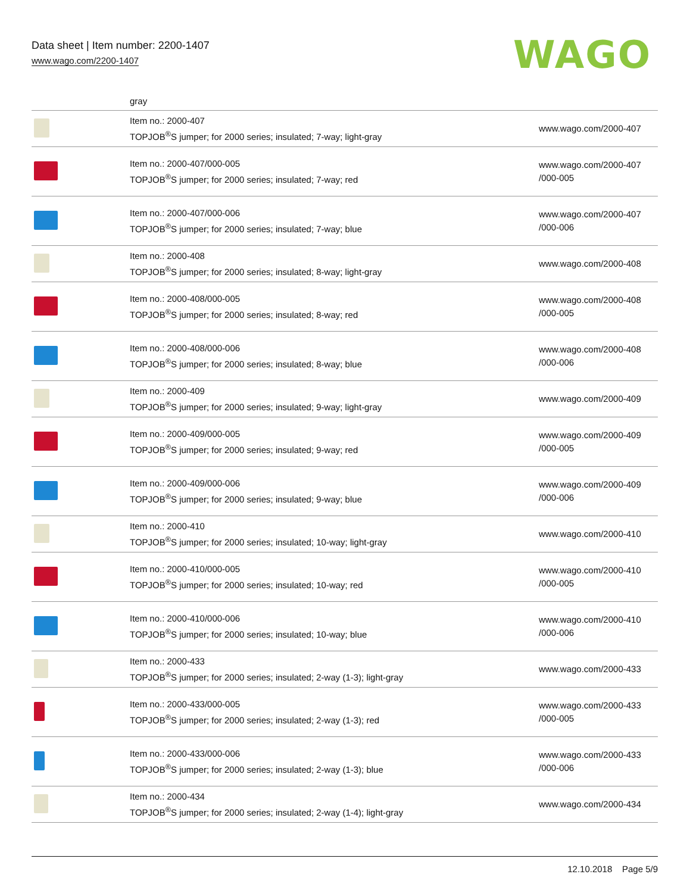Data sheet | Item number: 2200-1407
www.wago.com/2200-1407
WAGO
| | gray | |
| | Item no.: 2000-407 TOPJOB<sup>®</sup>S jumper; for 2000 series; insulated; 7-way; light-gray | www.wago.com/2000-407 |
| | Item no.: 2000-407/000-005 TOPJOB<sup>®</sup>S jumper; for 2000 series; insulated; 7-way; red | www.wago.com/2000-407 /000-005 |
| | Item no.: 2000-407/000-006 TOPJOB<sup>®</sup>S jumper; for 2000 series; insulated; 7-way; blue | www.wago.com/2000-407 /000-006 |
| | Item no.: 2000-408 TOPJOB<sup>®</sup>S jumper; for 2000 series; insulated; 8-way; light-gray | www.wago.com/2000-408 |
| | Item no.: 2000-408/000-005 TOPJOB<sup>®</sup>S jumper; for 2000 series; insulated; 8-way; red | www.wago.com/2000-408 /000-005 |
| | Item no.: 2000-408/000-006 TOPJOB<sup>®</sup>S jumper; for 2000 series; insulated; 8-way; blue | www.wago.com/2000-408 /000-006 |
| | Item no.: 2000-409 TOPJOB<sup>®</sup>S jumper; for 2000 series; insulated; 9-way; light-gray | www.wago.com/2000-409 |
| | Item no.: 2000-409/000-005 TOPJOB<sup>®</sup>S jumper; for 2000 series; insulated; 9-way; red | www.wago.com/2000-409 /000-005 |
| | Item no.: 2000-409/000-006 TOPJOB<sup>®</sup>S jumper; for 2000 series; insulated; 9-way; blue | www.wago.com/2000-409 /000-006 |
| | Item no.: 2000-410 TOPJOB<sup>®</sup>S jumper; for 2000 series; insulated; 10-way; light-gray | www.wago.com/2000-410 |
| | Item no.: 2000-410/000-005 TOPJOB<sup>®</sup>S jumper; for 2000 series; insulated; 10-way; red | www.wago.com/2000-410 /000-005 |
| | Item no.: 2000-410/000-006 TOPJOB<sup>®</sup>S jumper; for 2000 series; insulated; 10-way; blue | www.wago.com/2000-410 /000-006 |
| | Item no.: 2000-433 TOPJOB<sup>®</sup>S jumper; for 2000 series; insulated; 2-way (1-3); light-gray | www.wago.com/2000-433 |
| | Item no.: 2000-433/000-005 TOPJOB<sup>®</sup>S jumper; for 2000 series; insulated; 2-way (1-3); red | www.wago.com/2000-433 /000-005 |
| | Item no.: 2000-433/000-006 TOPJOB<sup>®</sup>S jumper; for 2000 series; insulated; 2-way (1-3); blue | www.wago.com/2000-433 /000-006 |
| | Item no.: 2000-434 TOPJOB<sup>®</sup>S jumper; for 2000 series; insulated; 2-way (1-4); light-gray | www.wago.com/2000-434 |
12.10.2018 Page 5/9